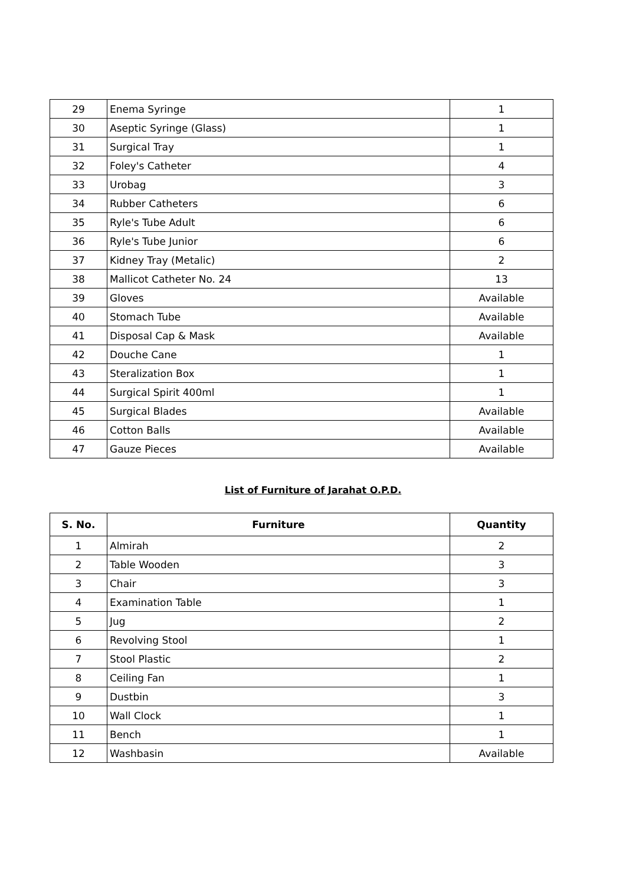| 29 | Enema Syringe | 1 |
| 30 | Aseptic Syringe (Glass) | 1 |
| 31 | Surgical Tray | 1 |
| 32 | Foley's Catheter | 4 |
| 33 | Urobag | 3 |
| 34 | Rubber Catheters | 6 |
| 35 | Ryle's Tube Adult | 6 |
| 36 | Ryle's Tube Junior | 6 |
| 37 | Kidney Tray (Metalic) | 2 |
| 38 | Mallicot Catheter No. 24 | 13 |
| 39 | Gloves | Available |
| 40 | Stomach Tube | Available |
| 41 | Disposal Cap & Mask | Available |
| 42 | Douche Cane | 1 |
| 43 | Steralization Box | 1 |
| 44 | Surgical Spirit 400ml | 1 |
| 45 | Surgical Blades | Available |
| 46 | Cotton Balls | Available |
| 47 | Gauze Pieces | Available |
List of Furniture of Jarahat O.P.D.
| S. No. | Furniture | Quantity |
| --- | --- | --- |
| 1 | Almirah | 2 |
| 2 | Table Wooden | 3 |
| 3 | Chair | 3 |
| 4 | Examination Table | 1 |
| 5 | Jug | 2 |
| 6 | Revolving Stool | 1 |
| 7 | Stool Plastic | 2 |
| 8 | Ceiling Fan | 1 |
| 9 | Dustbin | 3 |
| 10 | Wall Clock | 1 |
| 11 | Bench | 1 |
| 12 | Washbasin | Available |